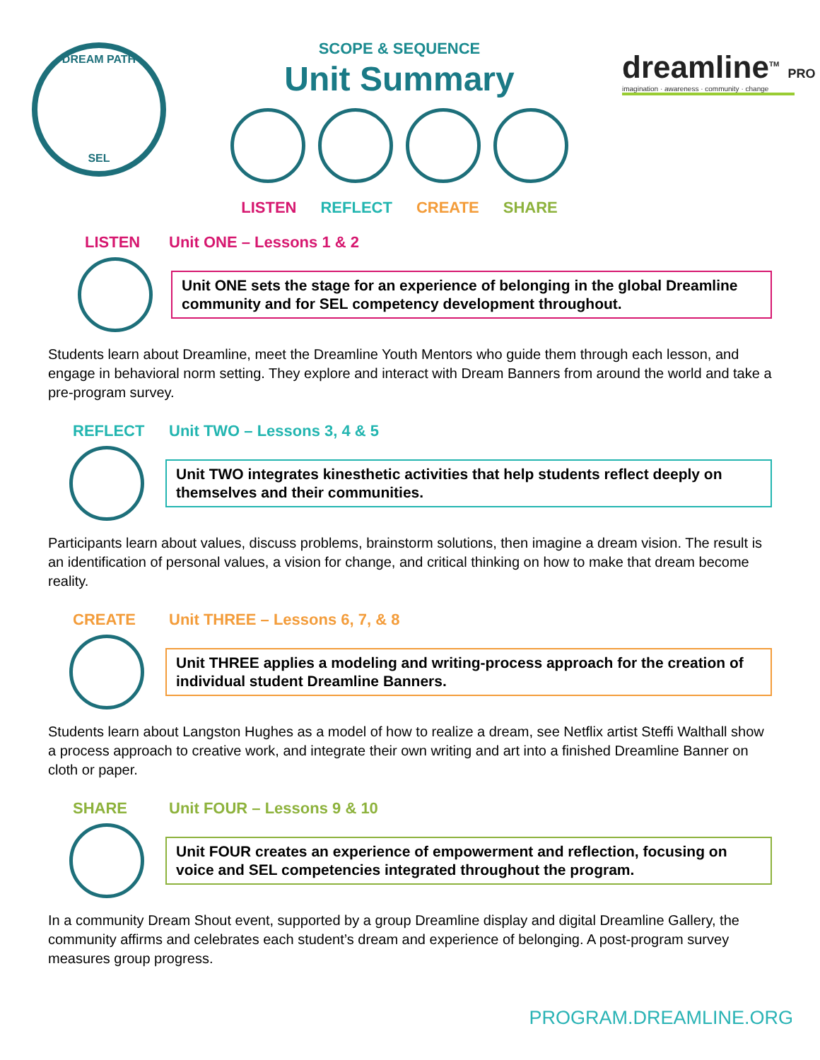DREAM PATH
SEL
SCOPE & SEQUENCE
Unit Summary
LISTEN REFLECT CREATE SHARE
dreamline<sup>TM</sup> PRO
imagination · awareness · community · change
LISTEN Unit ONE – Lessons 1 & 2
Unit ONE sets the stage for an experience of belonging in the global Dreamline community and for SEL competency development throughout.
Students learn about Dreamline, meet the Dreamline Youth Mentors who guide them through each lesson, and engage in behavioral norm setting. They explore and interact with Dream Banners from around the world and take a pre-program survey.
REFLECT Unit TWO – Lessons 3, 4 & 5
Unit TWO integrates kinesthetic activities that help students reflect deeply on themselves and their communities.
Participants learn about values, discuss problems, brainstorm solutions, then imagine a dream vision. The result is an identification of personal values, a vision for change, and critical thinking on how to make that dream become reality.
CREATE Unit THREE – Lessons 6, 7, & 8
Unit THREE applies a modeling and writing-process approach for the creation of individual student Dreamline Banners.
Students learn about Langston Hughes as a model of how to realize a dream, see Netflix artist Steffi Walthall show a process approach to creative work, and integrate their own writing and art into a finished Dreamline Banner on cloth or paper.
SHARE Unit FOUR – Lessons 9 & 10
Unit FOUR creates an experience of empowerment and reflection, focusing on voice and SEL competencies integrated throughout the program.
In a community Dream Shout event, supported by a group Dreamline display and digital Dreamline Gallery, the community affirms and celebrates each student’s dream and experience of belonging. A post-program survey measures group progress.
PROGRAM.DREAMLINE.ORG